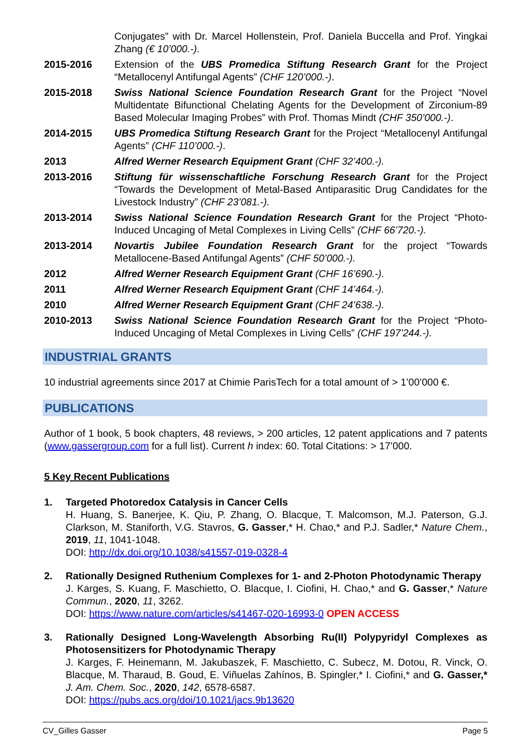Conjugates” with Dr. Marcel Hollenstein, Prof. Daniela Buccella and Prof. Yingkai Zhang (€ 10’000.-).
2015-2016 Extension of the UBS Promedica Stiftung Research Grant for the Project “Metallocenyl Antifungal Agents” (CHF 120’000.-).
2015-2018 Swiss National Science Foundation Research Grant for the Project “Novel Multidentate Bifunctional Chelating Agents for the Development of Zirconium-89 Based Molecular Imaging Probes” with Prof. Thomas Mindt (CHF 350’000.-).
2014-2015 UBS Promedica Stiftung Research Grant for the Project “Metallocenyl Antifungal Agents” (CHF 110’000.-).
2013 Alfred Werner Research Equipment Grant (CHF 32’400.-).
2013-2016 Stiftung für wissenschaftliche Forschung Research Grant for the Project “Towards the Development of Metal-Based Antiparasitic Drug Candidates for the Livestock Industry” (CHF 23’081.-).
2013-2014 Swiss National Science Foundation Research Grant for the Project “Photo-Induced Uncaging of Metal Complexes in Living Cells” (CHF 66’720.-).
2013-2014 Novartis Jubilee Foundation Research Grant for the project “Towards Metallocene-Based Antifungal Agents” (CHF 50’000.-).
2012 Alfred Werner Research Equipment Grant (CHF 16’690.-).
2011 Alfred Werner Research Equipment Grant (CHF 14’464.-).
2010 Alfred Werner Research Equipment Grant (CHF 24’638.-).
2010-2013 Swiss National Science Foundation Research Grant for the Project “Photo-Induced Uncaging of Metal Complexes in Living Cells” (CHF 197’244.-).
INDUSTRIAL GRANTS
10 industrial agreements since 2017 at Chimie ParisTech for a total amount of > 1’00’000 €.
PUBLICATIONS
Author of 1 book, 5 book chapters, 48 reviews, > 200 articles, 12 patent applications and 7 patents (www.gassergroup.com for a full list). Current h index: 60. Total Citations: > 17’000.
5 Key Recent Publications
1. Targeted Photoredox Catalysis in Cancer Cells
H. Huang, S. Banerjee, K. Qiu, P. Zhang, O. Blacque, T. Malcomson, M.J. Paterson, G.J. Clarkson, M. Staniforth, V.G. Stavros, G. Gasser,* H. Chao,* and P.J. Sadler,* Nature Chem., 2019, 11, 1041-1048.
DOI: http://dx.doi.org/10.1038/s41557-019-0328-4
2. Rationally Designed Ruthenium Complexes for 1- and 2-Photon Photodynamic Therapy
J. Karges, S. Kuang, F. Maschietto, O. Blacque, I. Ciofini, H. Chao,* and G. Gasser,* Nature Commun., 2020, 11, 3262.
DOI: https://www.nature.com/articles/s41467-020-16993-0 OPEN ACCESS
3. Rationally Designed Long-Wavelength Absorbing Ru(II) Polypyridyl Complexes as Photosensitizers for Photodynamic Therapy
J. Karges, F. Heinemann, M. Jakubaszek, F. Maschietto, C. Subecz, M. Dotou, R. Vinck, O. Blacque, M. Tharaud, B. Goud, E. Viñuelas Zahínos, B. Spingler,* I. Ciofini,* and G. Gasser,* J. Am. Chem. Soc., 2020, 142, 6578-6587.
DOI: https://pubs.acs.org/doi/10.1021/jacs.9b13620
CV_Gilles Gasser Page 5